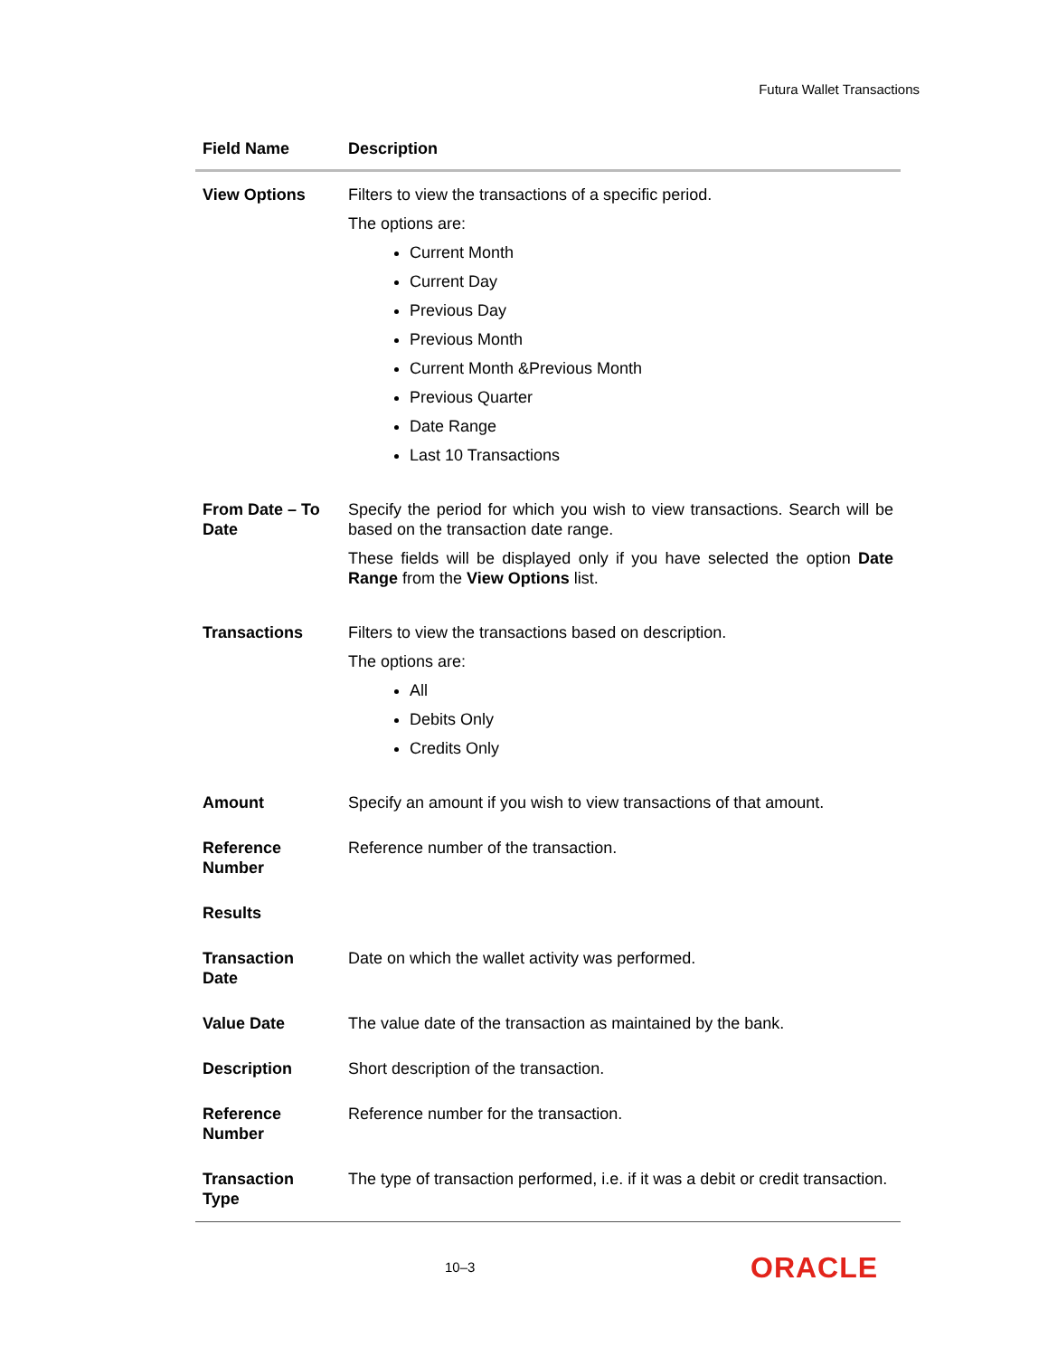Futura Wallet Transactions
| Field Name | Description |
| --- | --- |
| View Options | Filters to view the transactions of a specific period. The options are: Current Month Current Day Previous Day Previous Month Current Month &Previous Month Previous Quarter Date Range Last 10 Transactions |
| From Date – To Date | Specify the period for which you wish to view transactions. Search will be based on the transaction date range. These fields will be displayed only if you have selected the option Date Range from the View Options list. |
| Transactions | Filters to view the transactions based on description. The options are: All Debits Only Credits Only |
| Amount | Specify an amount if you wish to view transactions of that amount. |
| Reference Number | Reference number of the transaction. |
| Results | |
| Transaction Date | Date on which the wallet activity was performed. |
| Value Date | The value date of the transaction as maintained by the bank. |
| Description | Short description of the transaction. |
| Reference Number | Reference number for the transaction. |
| Transaction Type | The type of transaction performed, i.e. if it was a debit or credit transaction. |
10–3 ORACLE